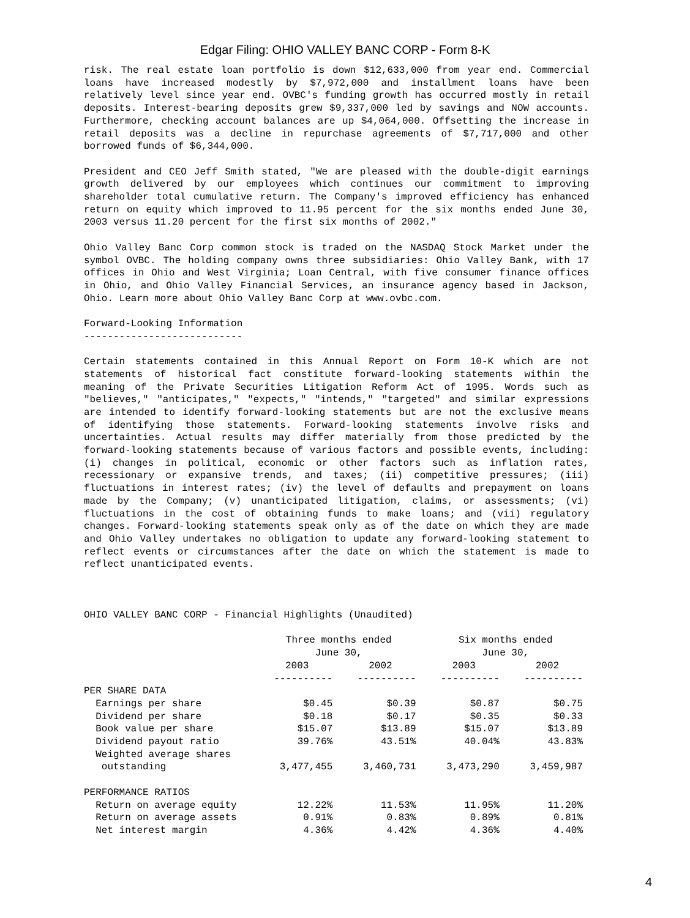Edgar Filing: OHIO VALLEY BANC CORP - Form 8-K
risk. The real estate loan portfolio is down $12,633,000 from year end. Commercial loans have increased modestly by $7,972,000 and installment loans have been relatively level since year end. OVBC's funding growth has occurred mostly in retail deposits. Interest-bearing deposits grew $9,337,000 led by savings and NOW accounts. Furthermore, checking account balances are up $4,064,000. Offsetting the increase in retail deposits was a decline in repurchase agreements of $7,717,000 and other borrowed funds of $6,344,000.
President and CEO Jeff Smith stated, "We are pleased with the double-digit earnings growth delivered by our employees which continues our commitment to improving shareholder total cumulative return. The Company's improved efficiency has enhanced return on equity which improved to 11.95 percent for the six months ended June 30, 2003 versus 11.20 percent for the first six months of 2002."
Ohio Valley Banc Corp common stock is traded on the NASDAQ Stock Market under the symbol OVBC. The holding company owns three subsidiaries: Ohio Valley Bank, with 17 offices in Ohio and West Virginia; Loan Central, with five consumer finance offices in Ohio, and Ohio Valley Financial Services, an insurance agency based in Jackson, Ohio. Learn more about Ohio Valley Banc Corp at www.ovbc.com.
Forward-Looking Information
---------------------------
Certain statements contained in this Annual Report on Form 10-K which are not statements of historical fact constitute forward-looking statements within the meaning of the Private Securities Litigation Reform Act of 1995. Words such as "believes," "anticipates," "expects," "intends," "targeted" and similar expressions are intended to identify forward-looking statements but are not the exclusive means of identifying those statements. Forward-looking statements involve risks and uncertainties. Actual results may differ materially from those predicted by the forward-looking statements because of various factors and possible events, including: (i) changes in political, economic or other factors such as inflation rates, recessionary or expansive trends, and taxes; (ii) competitive pressures; (iii) fluctuations in interest rates; (iv) the level of defaults and prepayment on loans made by the Company; (v) unanticipated litigation, claims, or assessments; (vi) fluctuations in the cost of obtaining funds to make loans; and (vii) regulatory changes. Forward-looking statements speak only as of the date on which they are made and Ohio Valley undertakes no obligation to update any forward-looking statement to reflect events or circumstances after the date on which the statement is made to reflect unanticipated events.
OHIO VALLEY BANC CORP - Financial Highlights (Unaudited)
| | Three months ended June 30, | | Six months ended June 30, | |
| --- | --- | --- | --- | --- |
| | 2003 | 2002 | 2003 | 2002 |
| | ---------- | ---------- | ---------- | ---------- |
| PER SHARE DATA | | | | |
| Earnings per share | $0.45 | $0.39 | $0.87 | $0.75 |
| Dividend per share | $0.18 | $0.17 | $0.35 | $0.33 |
| Book value per share | $15.07 | $13.89 | $15.07 | $13.89 |
| Dividend payout ratio | 39.76% | 43.51% | 40.04% | 43.83% |
| Weighted average shares | | | | |
| outstanding | 3,477,455 | 3,460,731 | 3,473,290 | 3,459,987 |
| PERFORMANCE RATIOS | | | | |
| Return on average equity | 12.22% | 11.53% | 11.95% | 11.20% |
| Return on average assets | 0.91% | 0.83% | 0.89% | 0.81% |
| Net interest margin | 4.36% | 4.42% | 4.36% | 4.40% |
4